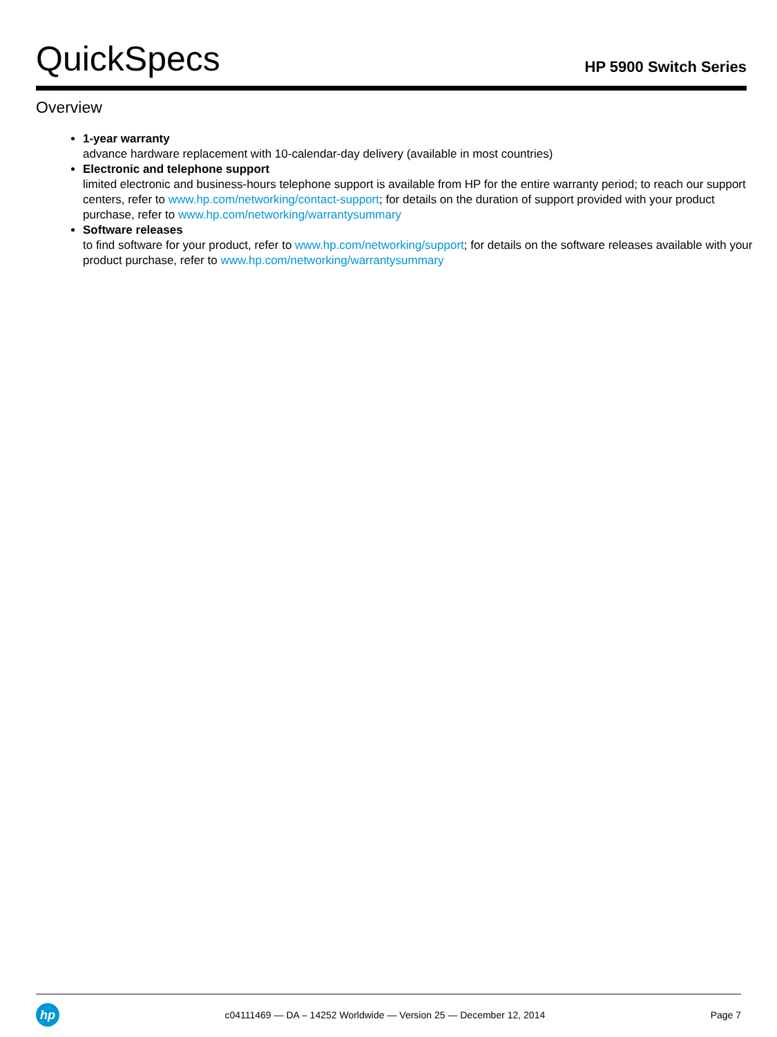QuickSpecs
HP 5900 Switch Series
Overview
1-year warranty
advance hardware replacement with 10-calendar-day delivery (available in most countries)
Electronic and telephone support
limited electronic and business-hours telephone support is available from HP for the entire warranty period; to reach our support centers, refer to www.hp.com/networking/contact-support; for details on the duration of support provided with your product purchase, refer to www.hp.com/networking/warrantysummary
Software releases
to find software for your product, refer to www.hp.com/networking/support; for details on the software releases available with your product purchase, refer to www.hp.com/networking/warrantysummary
hp
c04111469 — DA – 14252 Worldwide — Version 25 — December 12, 2014
Page 7